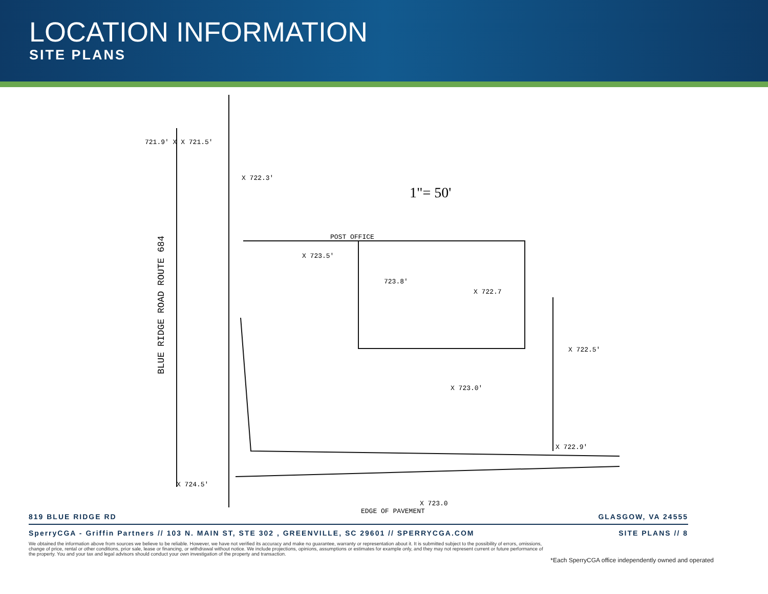LOCATION INFORMATION
SITE PLANS
721.9' X X 721.5'
X 722.3'
1"= 50'
POST OFFICE
X 723.5'
723.8'
X 722.7
X 722.5'
X 723.0'
X 722.9'
X 724.5'
X 723.0
BLUE RIDGE ROAD ROUTE 684
EDGE OF PAVEMENT
819 BLUE RIDGE RD GLASGOW, VA 24555
SperryCGA - Griffin Partners // 103 N. MAIN ST, STE 302 , GREENVILLE, SC 29601 // SPERRYCGA.COM SITE PLANS // 8
We obtained the information above from sources we believe to be reliable. However, we have not verified its accuracy and make no guarantee, warranty or representation about it. It is submitted subject to the possibility of errors, omissions, change of price, rental or other conditions, prior sale, lease or financing, or withdrawal without notice. We include projections, opinions, assumptions or estimates for example only, and they may not represent current or future performance of the property. You and your tax and legal advisors should conduct your own investigation of the property and transaction.
*Each SperryCGA office independently owned and operated